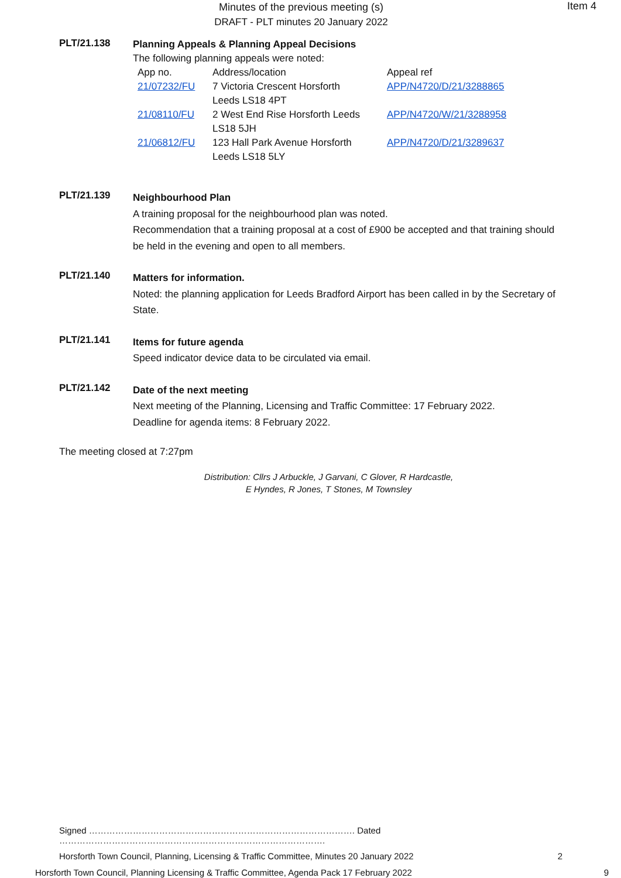Minutes of the previous meeting (s)
DRAFT - PLT minutes 20 January 2022
Item 4
PLT/21.138
Planning Appeals & Planning Appeal Decisions
The following planning appeals were noted:
| App no. | Address/location | Appeal ref |
| --- | --- | --- |
| 21/07232/FU | 7 Victoria Crescent Horsforth Leeds LS18 4PT | APP/N4720/D/21/3288865 |
| 21/08110/FU | 2 West End Rise Horsforth Leeds LS18 5JH | APP/N4720/W/21/3288958 |
| 21/06812/FU | 123 Hall Park Avenue Horsforth Leeds LS18 5LY | APP/N4720/D/21/3289637 |
PLT/21.139
Neighbourhood Plan
A training proposal for the neighbourhood plan was noted.
Recommendation that a training proposal at a cost of £900 be accepted and that training should be held in the evening and open to all members.
PLT/21.140
Matters for information.
Noted: the planning application for Leeds Bradford Airport has been called in by the Secretary of State.
PLT/21.141
Items for future agenda
Speed indicator device data to be circulated via email.
PLT/21.142
Date of the next meeting
Next meeting of the Planning, Licensing and Traffic Committee: 17 February 2022.
Deadline for agenda items: 8 February 2022.
The meeting closed at 7:27pm
Distribution: Cllrs J Arbuckle, J Garvani, C Glover, R Hardcastle,
E Hyndes, R Jones, T Stones, M Townsley
Signed ………………………………………………………………………………. Dated ……………………………………………………………………………….
Horsforth Town Council, Planning, Licensing & Traffic Committee, Minutes 20 January 2022 2
Horsforth Town Council, Planning Licensing & Traffic Committee, Agenda Pack 17 February 2022 9